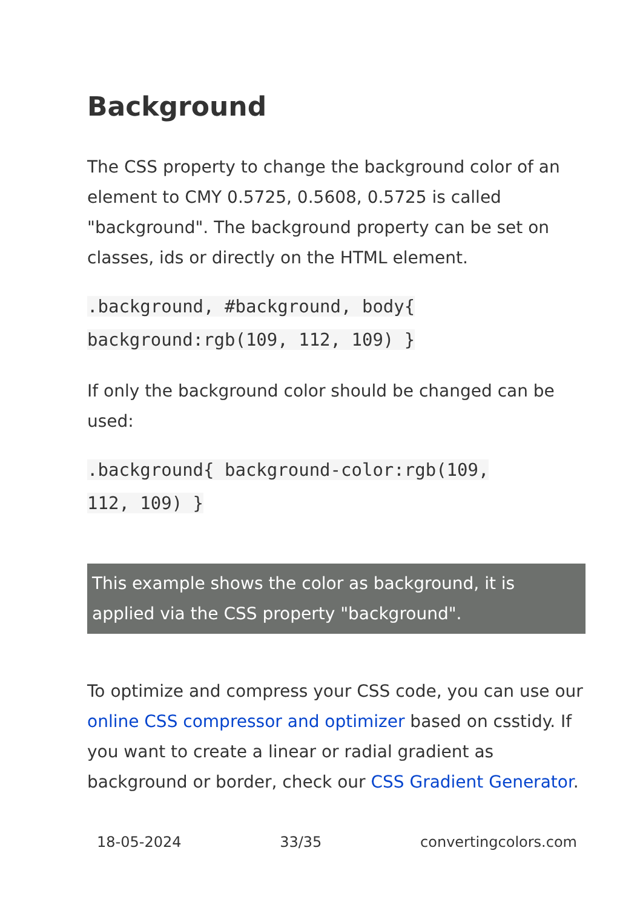Background
The CSS property to change the background color of an element to CMY 0.5725, 0.5608, 0.5725 is called "background". The background property can be set on classes, ids or directly on the HTML element.
.background, #background, body{
background:rgb(109, 112, 109) }
If only the background color should be changed can be used:
.background{ background-color:rgb(109,
112, 109) }
This example shows the color as background, it is applied via the CSS property "background".
To optimize and compress your CSS code, you can use our online CSS compressor and optimizer based on csstidy. If you want to create a linear or radial gradient as background or border, check our CSS Gradient Generator.
18-05-2024 33/35 convertingcolors.com